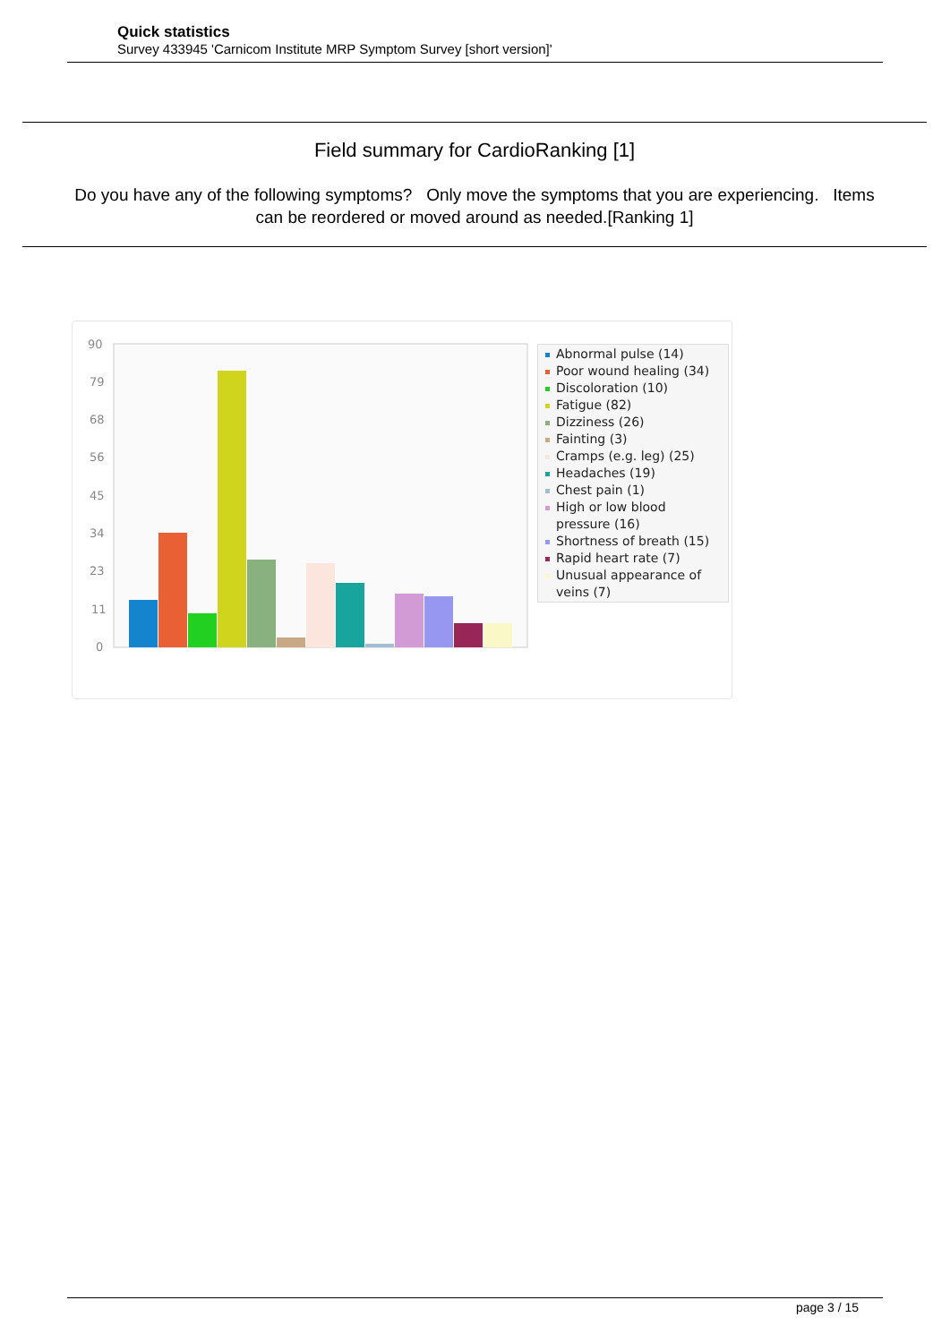Quick statistics
Survey 433945 'Carnicom Institute MRP Symptom Survey [short version]'
Field summary for CardioRanking [1]
Do you have any of the following symptoms? Only move the symptoms that you are experiencing. Items can be reordered or moved around as needed.[Ranking 1]
90
79
68
56
45
34
23
11
0
Abnormal pulse (14)
Poor wound healing (34)
Discoloration (10)
Fatigue (82)
Dizziness (26)
Fainting (3)
Cramps (e.g. leg) (25)
Headaches (19)
Chest pain (1)
High or low blood pressure (16)
Shortness of breath (15)
Rapid heart rate (7)
Unusual appearance of veins (7)
page 3 / 15